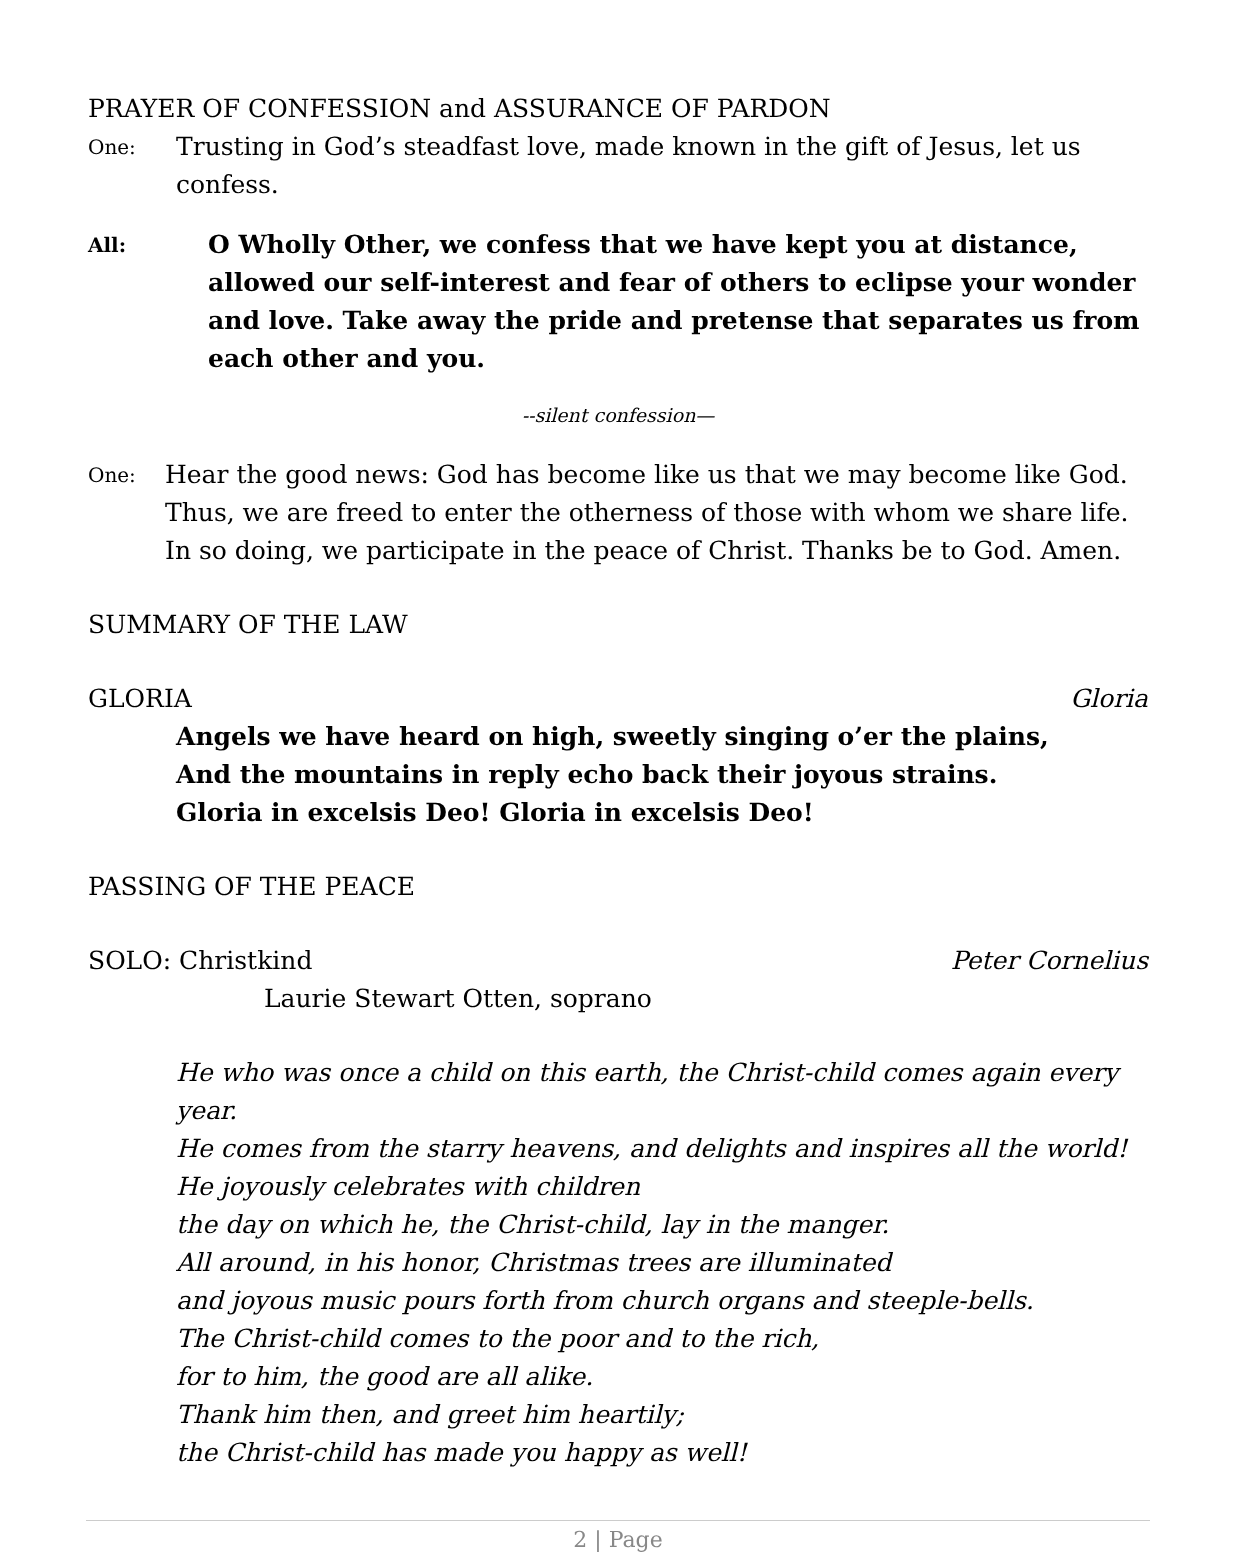PRAYER OF CONFESSION and ASSURANCE OF PARDON
One: Trusting in God’s steadfast love, made known in the gift of Jesus, let us confess.
All: O Wholly Other, we confess that we have kept you at distance, allowed our self-interest and fear of others to eclipse your wonder and love. Take away the pride and pretense that separates us from each other and you.
--silent confession—
One: Hear the good news: God has become like us that we may become like God. Thus, we are freed to enter the otherness of those with whom we share life. In so doing, we participate in the peace of Christ. Thanks be to God. Amen.
SUMMARY OF THE LAW
GLORIA Gloria
Angels we have heard on high, sweetly singing o’er the plains,
And the mountains in reply echo back their joyous strains.
Gloria in excelsis Deo! Gloria in excelsis Deo!
PASSING OF THE PEACE
SOLO: Christkind Peter Cornelius
Laurie Stewart Otten, soprano
He who was once a child on this earth, the Christ-child comes again every year.
He comes from the starry heavens, and delights and inspires all the world!
He joyously celebrates with children
the day on which he, the Christ-child, lay in the manger.
All around, in his honor, Christmas trees are illuminated
and joyous music pours forth from church organs and steeple-bells.
The Christ-child comes to the poor and to the rich,
for to him, the good are all alike.
Thank him then, and greet him heartily;
the Christ-child has made you happy as well!
2 | Page